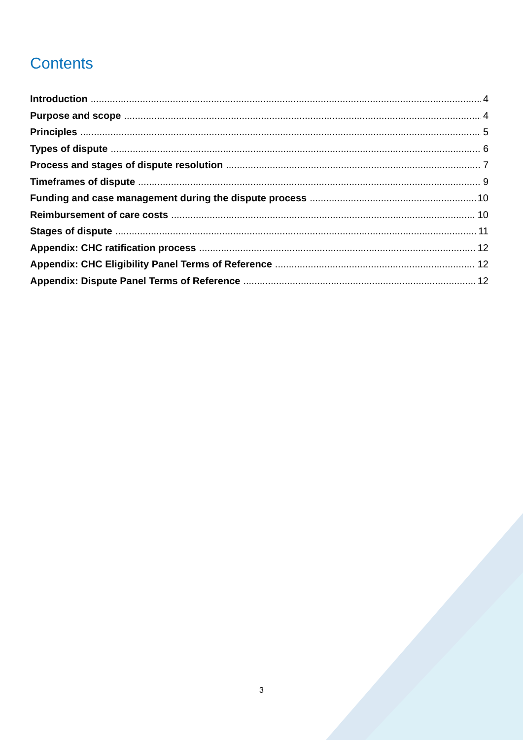Contents
Introduction 4
Purpose and scope 4
Principles 5
Types of dispute 6
Process and stages of dispute resolution 7
Timeframes of dispute 9
Funding and case management during the dispute process 10
Reimbursement of care costs 10
Stages of dispute 11
Appendix: CHC ratification process 12
Appendix: CHC Eligibility Panel Terms of Reference 12
Appendix: Dispute Panel Terms of Reference 12
3